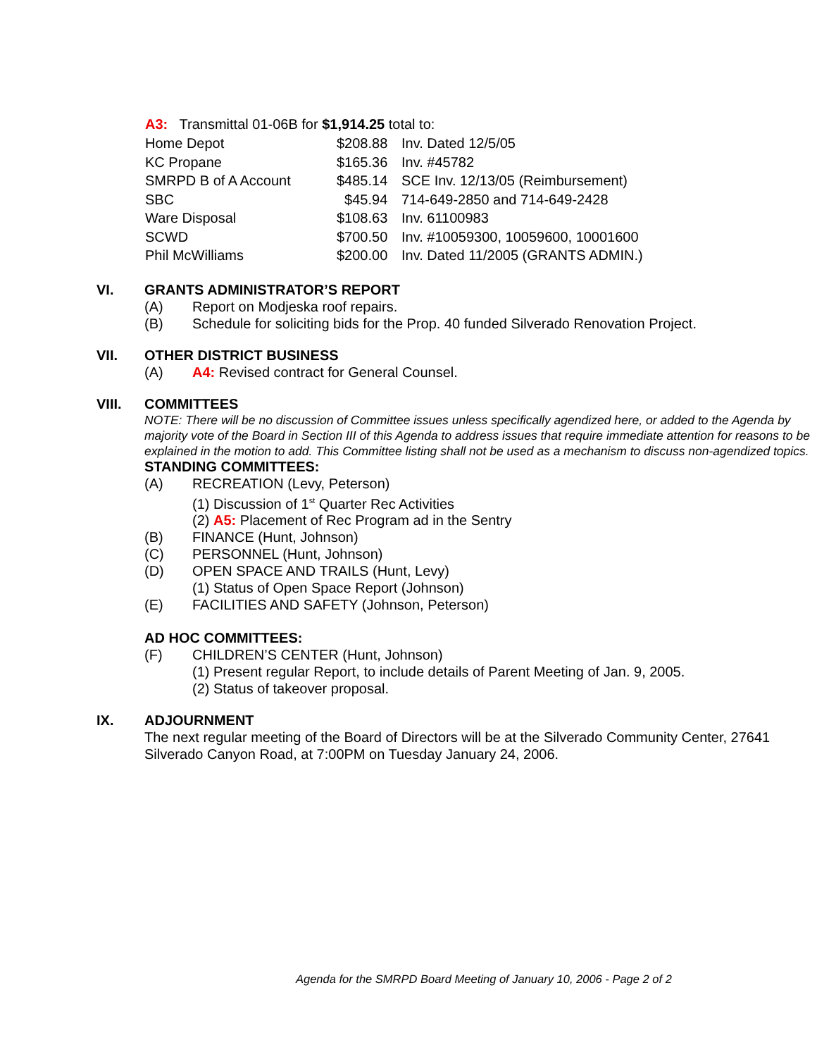A3: Transmittal 01-06B for $1,914.25 total to:
| Home Depot | $208.88 | Inv. Dated 12/5/05 |
| KC Propane | $165.36 | Inv. #45782 |
| SMRPD B of A Account | $485.14 | SCE Inv. 12/13/05 (Reimbursement) |
| SBC | $45.94 | 714-649-2850 and 714-649-2428 |
| Ware Disposal | $108.63 | Inv. 61100983 |
| SCWD | $700.50 | Inv. #10059300, 10059600, 10001600 |
| Phil McWilliams | $200.00 | Inv. Dated 11/2005 (GRANTS ADMIN.) |
VI. GRANTS ADMINISTRATOR’S REPORT
(A) Report on Modjeska roof repairs.
(B) Schedule for soliciting bids for the Prop. 40 funded Silverado Renovation Project.
VII. OTHER DISTRICT BUSINESS
(A) A4: Revised contract for General Counsel.
VIII. COMMITTEES
NOTE: There will be no discussion of Committee issues unless specifically agendized here, or added to the Agenda by majority vote of the Board in Section III of this Agenda to address issues that require immediate attention for reasons to be explained in the motion to add. This Committee listing shall not be used as a mechanism to discuss non-agendized topics.
STANDING COMMITTEES:
(A) RECREATION (Levy, Peterson)
(1) Discussion of 1<sup>st</sup> Quarter Rec Activities
(2) A5: Placement of Rec Program ad in the Sentry
(B) FINANCE (Hunt, Johnson)
(C) PERSONNEL (Hunt, Johnson)
(D) OPEN SPACE AND TRAILS (Hunt, Levy)
(1) Status of Open Space Report (Johnson)
(E) FACILITIES AND SAFETY (Johnson, Peterson)
AD HOC COMMITTEES:
(F) CHILDREN’S CENTER (Hunt, Johnson)
(1) Present regular Report, to include details of Parent Meeting of Jan. 9, 2005.
(2) Status of takeover proposal.
IX. ADJOURNMENT
The next regular meeting of the Board of Directors will be at the Silverado Community Center, 27641 Silverado Canyon Road, at 7:00PM on Tuesday January 24, 2006.
Agenda for the SMRPD Board Meeting of January 10, 2006 - Page 2 of 2